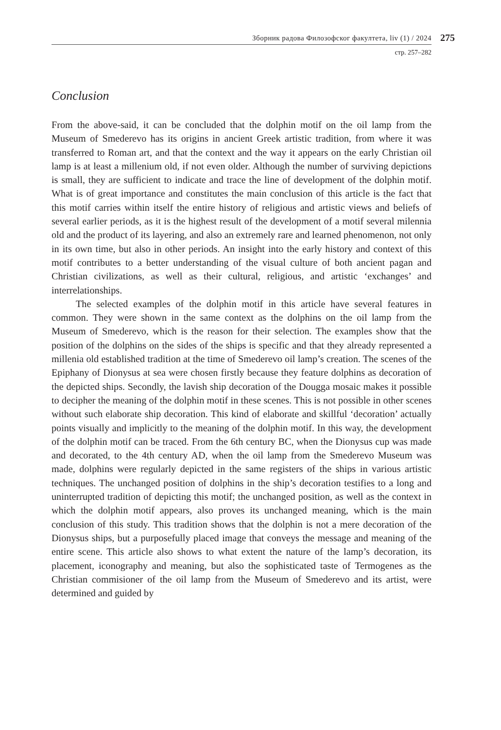Зборник радова Филозофског факултета, liv (1) / 2024
275
стр. 257–282
Conclusion
From the above-said, it can be concluded that the dolphin motif on the oil lamp from the Museum of Smederevo has its origins in ancient Greek artistic tradition, from where it was transferred to Roman art, and that the context and the way it appears on the early Christian oil lamp is at least a millenium old, if not even older. Although the number of surviving depictions is small, they are sufficient to indicate and trace the line of development of the dolphin motif. What is of great importance and constitutes the main conclusion of this article is the fact that this motif carries within itself the entire history of religious and artistic views and beliefs of several earlier periods, as it is the highest result of the development of a motif several milennia old and the product of its layering, and also an extremely rare and learned phenomenon, not only in its own time, but also in other periods. An insight into the early history and context of this motif contributes to a better understanding of the visual culture of both ancient pagan and Christian civilizations, as well as their cultural, religious, and artistic ‘exchanges’ and interrelationships.
The selected examples of the dolphin motif in this article have several features in common. They were shown in the same context as the dolphins on the oil lamp from the Museum of Smederevo, which is the reason for their selection. The examples show that the position of the dolphins on the sides of the ships is specific and that they already represented a millenia old established tradition at the time of Smederevo oil lamp’s creation. The scenes of the Epiphany of Dionysus at sea were chosen firstly because they feature dolphins as decoration of the depicted ships. Secondly, the lavish ship decoration of the Dougga mosaic makes it possible to decipher the meaning of the dolphin motif in these scenes. This is not possible in other scenes without such elaborate ship decoration. This kind of elaborate and skillful ‘decoration’ actually points visually and implicitly to the meaning of the dolphin motif. In this way, the development of the dolphin motif can be traced. From the 6th century BC, when the Dionysus cup was made and decorated, to the 4th century AD, when the oil lamp from the Smederevo Museum was made, dolphins were regularly depicted in the same registers of the ships in various artistic techniques. The unchanged position of dolphins in the ship’s decoration testifies to a long and uninterrupted tradition of depicting this motif; the unchanged position, as well as the context in which the dolphin motif appears, also proves its unchanged meaning, which is the main conclusion of this study. This tradition shows that the dolphin is not a mere decoration of the Dionysus ships, but a purposefully placed image that conveys the message and meaning of the entire scene. This article also shows to what extent the nature of the lamp’s decoration, its placement, iconography and meaning, but also the sophisticated taste of Termogenes as the Christian commisioner of the oil lamp from the Museum of Smederevo and its artist, were determined and guided by